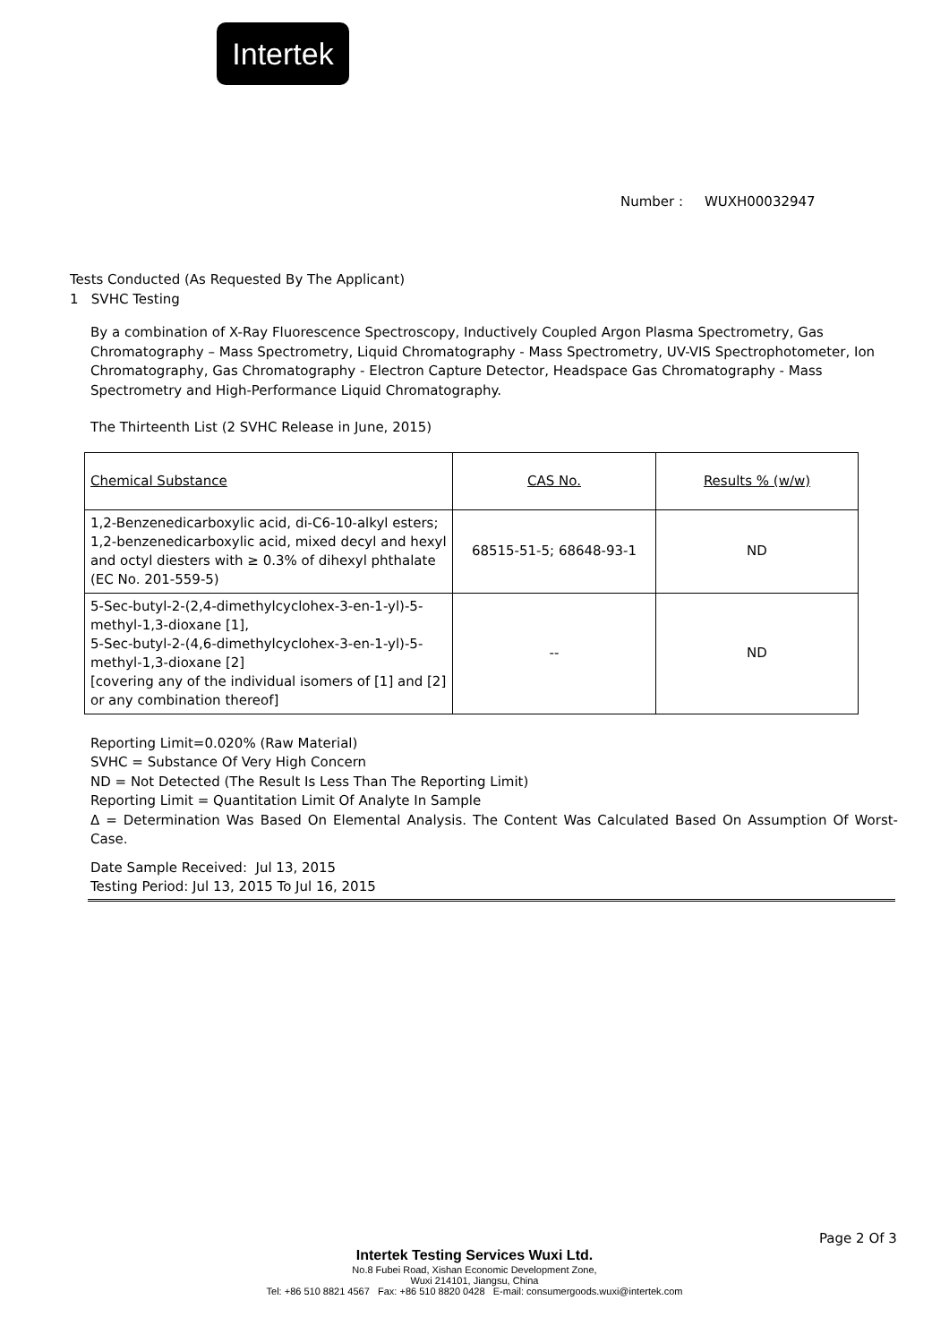Intertek
Number : WUXH00032947
Tests Conducted (As Requested By The Applicant)
1 SVHC Testing
By a combination of X-Ray Fluorescence Spectroscopy, Inductively Coupled Argon Plasma Spectrometry, Gas Chromatography – Mass Spectrometry, Liquid Chromatography - Mass Spectrometry, UV-VIS Spectrophotometer, Ion Chromatography, Gas Chromatography - Electron Capture Detector, Headspace Gas Chromatography - Mass Spectrometry and High-Performance Liquid Chromatography.
The Thirteenth List (2 SVHC Release in June, 2015)
| Chemical Substance | CAS No. | Results % (w/w) |
| 1,2-Benzenedicarboxylic acid, di-C6-10-alkyl esters; 1,2-benzenedicarboxylic acid, mixed decyl and hexyl and octyl diesters with ≥ 0.3% of dihexyl phthalate (EC No. 201-559-5) | 68515-51-5; 68648-93-1 | ND |
| 5-Sec-butyl-2-(2,4-dimethylcyclohex-3-en-1-yl)-5-methyl-1,3-dioxane [1], 5-Sec-butyl-2-(4,6-dimethylcyclohex-3-en-1-yl)-5-methyl-1,3-dioxane [2] [covering any of the individual isomers of [1] and [2] or any combination thereof] | -- | ND |
Reporting Limit=0.020% (Raw Material)
SVHC = Substance Of Very High Concern
ND = Not Detected (The Result Is Less Than The Reporting Limit)
Reporting Limit = Quantitation Limit Of Analyte In Sample
Δ = Determination Was Based On Elemental Analysis. The Content Was Calculated Based On Assumption Of Worst-Case.
Date Sample Received: Jul 13, 2015
Testing Period: Jul 13, 2015 To Jul 16, 2015
Page 2 Of 3
Intertek Testing Services Wuxi Ltd.
No.8 Fubei Road, Xishan Economic Development Zone,
Wuxi 214101, Jiangsu, China
Tel: +86 510 8821 4567 Fax: +86 510 8820 0428 E-mail: consumergoods.wuxi@intertek.com